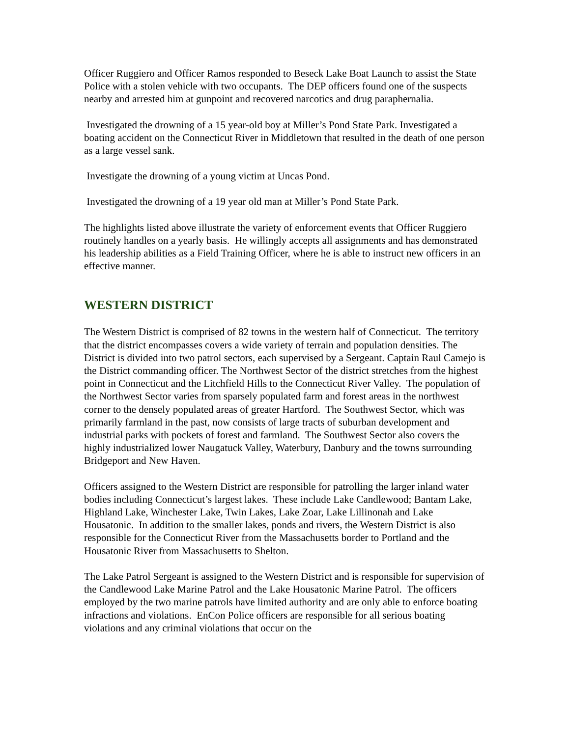Officer Ruggiero and Officer Ramos responded to Beseck Lake Boat Launch to assist the State Police with a stolen vehicle with two occupants. The DEP officers found one of the suspects nearby and arrested him at gunpoint and recovered narcotics and drug paraphernalia.
Investigated the drowning of a 15 year-old boy at Miller’s Pond State Park. Investigated a boating accident on the Connecticut River in Middletown that resulted in the death of one person as a large vessel sank.
Investigate the drowning of a young victim at Uncas Pond.
Investigated the drowning of a 19 year old man at Miller’s Pond State Park.
The highlights listed above illustrate the variety of enforcement events that Officer Ruggiero routinely handles on a yearly basis. He willingly accepts all assignments and has demonstrated his leadership abilities as a Field Training Officer, where he is able to instruct new officers in an effective manner.
WESTERN DISTRICT
The Western District is comprised of 82 towns in the western half of Connecticut. The territory that the district encompasses covers a wide variety of terrain and population densities. The District is divided into two patrol sectors, each supervised by a Sergeant. Captain Raul Camejo is the District commanding officer. The Northwest Sector of the district stretches from the highest point in Connecticut and the Litchfield Hills to the Connecticut River Valley. The population of the Northwest Sector varies from sparsely populated farm and forest areas in the northwest corner to the densely populated areas of greater Hartford. The Southwest Sector, which was primarily farmland in the past, now consists of large tracts of suburban development and industrial parks with pockets of forest and farmland. The Southwest Sector also covers the highly industrialized lower Naugatuck Valley, Waterbury, Danbury and the towns surrounding Bridgeport and New Haven.
Officers assigned to the Western District are responsible for patrolling the larger inland water bodies including Connecticut’s largest lakes. These include Lake Candlewood; Bantam Lake, Highland Lake, Winchester Lake, Twin Lakes, Lake Zoar, Lake Lillinonah and Lake Housatonic. In addition to the smaller lakes, ponds and rivers, the Western District is also responsible for the Connecticut River from the Massachusetts border to Portland and the Housatonic River from Massachusetts to Shelton.
The Lake Patrol Sergeant is assigned to the Western District and is responsible for supervision of the Candlewood Lake Marine Patrol and the Lake Housatonic Marine Patrol. The officers employed by the two marine patrols have limited authority and are only able to enforce boating infractions and violations. EnCon Police officers are responsible for all serious boating violations and any criminal violations that occur on the